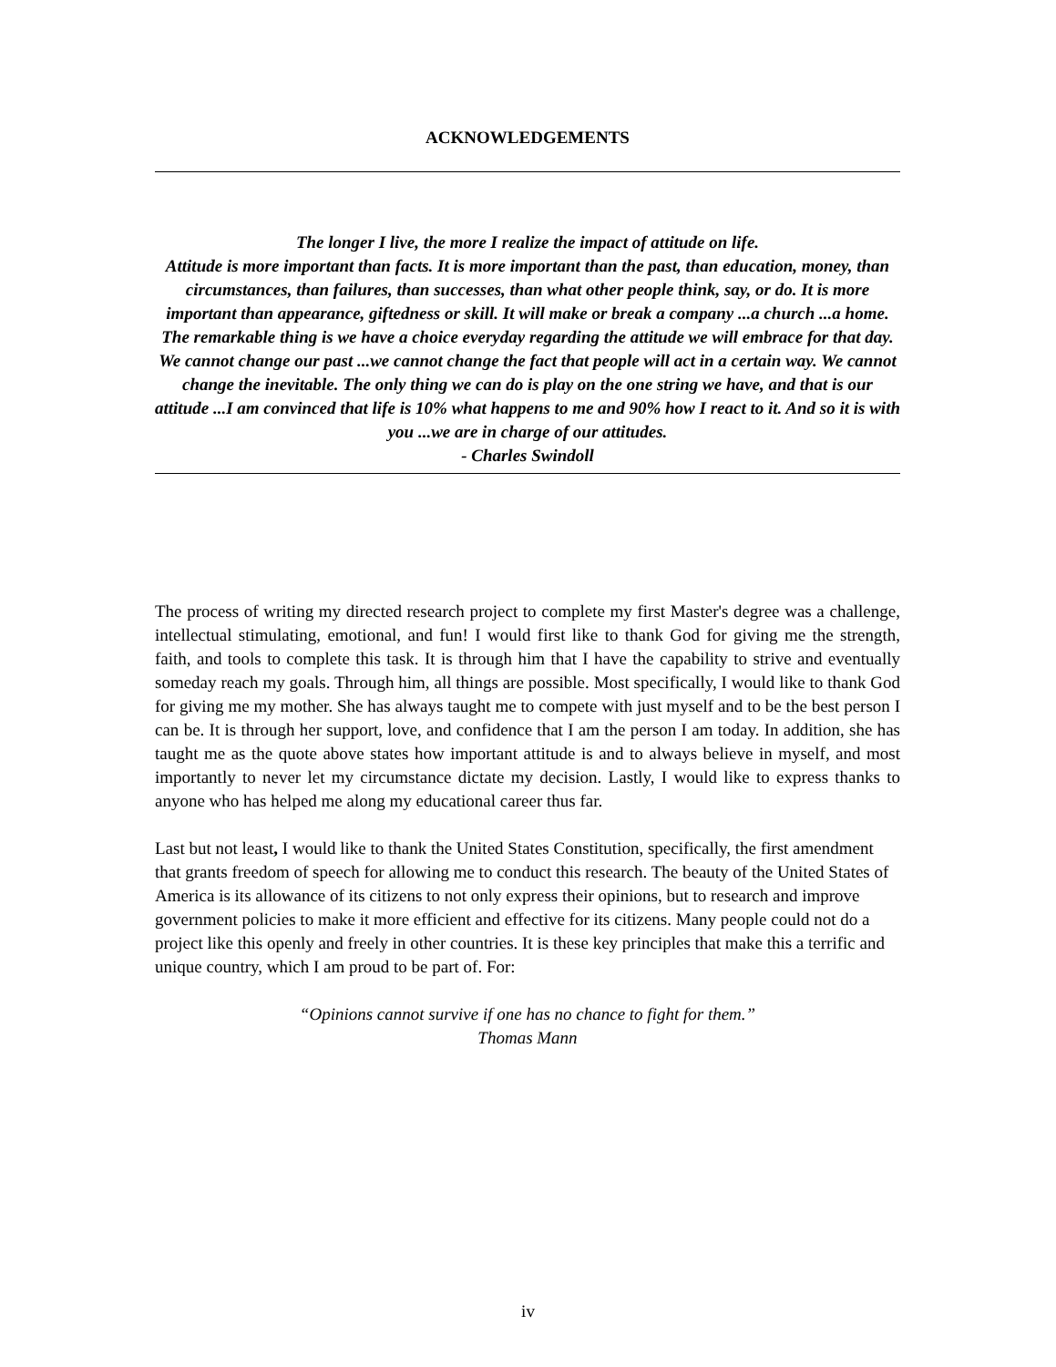ACKNOWLEDGEMENTS
The longer I live, the more I realize the impact of attitude on life.
Attitude is more important than facts. It is more important than the past, than education, money, than circumstances, than failures, than successes, than what other people think, say, or do. It is more important than appearance, giftedness or skill. It will make or break a company ...a church ...a home. The remarkable thing is we have a choice everyday regarding the attitude we will embrace for that day. We cannot change our past ...we cannot change the fact that people will act in a certain way. We cannot change the inevitable. The only thing we can do is play on the one string we have, and that is our attitude ...I am convinced that life is 10% what happens to me and 90% how I react to it. And so it is with you ...we are in charge of our attitudes.
- Charles Swindoll
The process of writing my directed research project to complete my first Master's degree was a challenge, intellectual stimulating, emotional, and fun! I would first like to thank God for giving me the strength, faith, and tools to complete this task. It is through him that I have the capability to strive and eventually someday reach my goals. Through him, all things are possible. Most specifically, I would like to thank God for giving me my mother. She has always taught me to compete with just myself and to be the best person I can be. It is through her support, love, and confidence that I am the person I am today. In addition, she has taught me as the quote above states how important attitude is and to always believe in myself, and most importantly to never let my circumstance dictate my decision. Lastly, I would like to express thanks to anyone who has helped me along my educational career thus far.
Last but not least, I would like to thank the United States Constitution, specifically, the first amendment that grants freedom of speech for allowing me to conduct this research. The beauty of the United States of America is its allowance of its citizens to not only express their opinions, but to research and improve government policies to make it more efficient and effective for its citizens. Many people could not do a project like this openly and freely in other countries. It is these key principles that make this a terrific and unique country, which I am proud to be part of. For:
“Opinions cannot survive if one has no chance to fight for them.”
Thomas Mann
iv